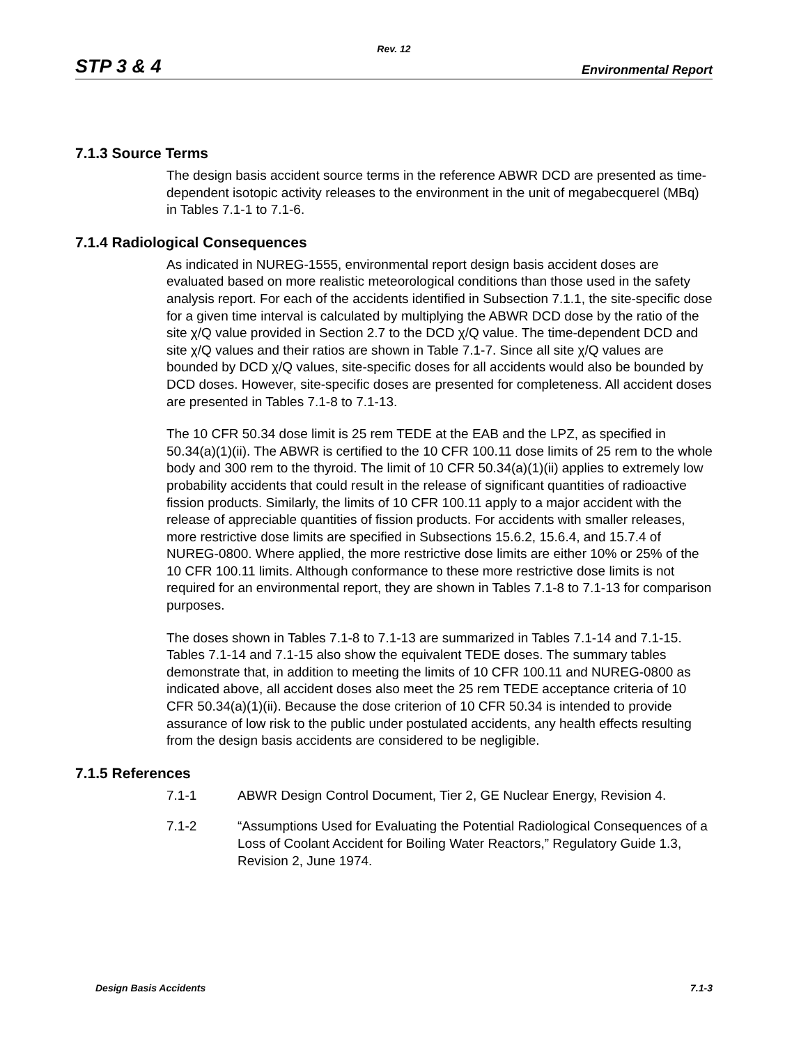Rev. 12
STP 3 & 4 Environmental Report
7.1.3 Source Terms
The design basis accident source terms in the reference ABWR DCD are presented as time-dependent isotopic activity releases to the environment in the unit of megabecquerel (MBq) in Tables 7.1-1 to 7.1-6.
7.1.4 Radiological Consequences
As indicated in NUREG-1555, environmental report design basis accident doses are evaluated based on more realistic meteorological conditions than those used in the safety analysis report. For each of the accidents identified in Subsection 7.1.1, the site-specific dose for a given time interval is calculated by multiplying the ABWR DCD dose by the ratio of the site χ/Q value provided in Section 2.7 to the DCD χ/Q value. The time-dependent DCD and site χ/Q values and their ratios are shown in Table 7.1-7. Since all site χ/Q values are bounded by DCD χ/Q values, site-specific doses for all accidents would also be bounded by DCD doses. However, site-specific doses are presented for completeness. All accident doses are presented in Tables 7.1-8 to 7.1-13.
The 10 CFR 50.34 dose limit is 25 rem TEDE at the EAB and the LPZ, as specified in 50.34(a)(1)(ii). The ABWR is certified to the 10 CFR 100.11 dose limits of 25 rem to the whole body and 300 rem to the thyroid. The limit of 10 CFR 50.34(a)(1)(ii) applies to extremely low probability accidents that could result in the release of significant quantities of radioactive fission products. Similarly, the limits of 10 CFR 100.11 apply to a major accident with the release of appreciable quantities of fission products. For accidents with smaller releases, more restrictive dose limits are specified in Subsections 15.6.2, 15.6.4, and 15.7.4 of NUREG-0800. Where applied, the more restrictive dose limits are either 10% or 25% of the 10 CFR 100.11 limits. Although conformance to these more restrictive dose limits is not required for an environmental report, they are shown in Tables 7.1-8 to 7.1-13 for comparison purposes.
The doses shown in Tables 7.1-8 to 7.1-13 are summarized in Tables 7.1-14 and 7.1-15. Tables 7.1-14 and 7.1-15 also show the equivalent TEDE doses. The summary tables demonstrate that, in addition to meeting the limits of 10 CFR 100.11 and NUREG-0800 as indicated above, all accident doses also meet the 25 rem TEDE acceptance criteria of 10 CFR 50.34(a)(1)(ii). Because the dose criterion of 10 CFR 50.34 is intended to provide assurance of low risk to the public under postulated accidents, any health effects resulting from the design basis accidents are considered to be negligible.
7.1.5 References
7.1-1 ABWR Design Control Document, Tier 2, GE Nuclear Energy, Revision 4.
7.1-2 “Assumptions Used for Evaluating the Potential Radiological Consequences of a Loss of Coolant Accident for Boiling Water Reactors,” Regulatory Guide 1.3, Revision 2, June 1974.
Design Basis Accidents 7.1-3